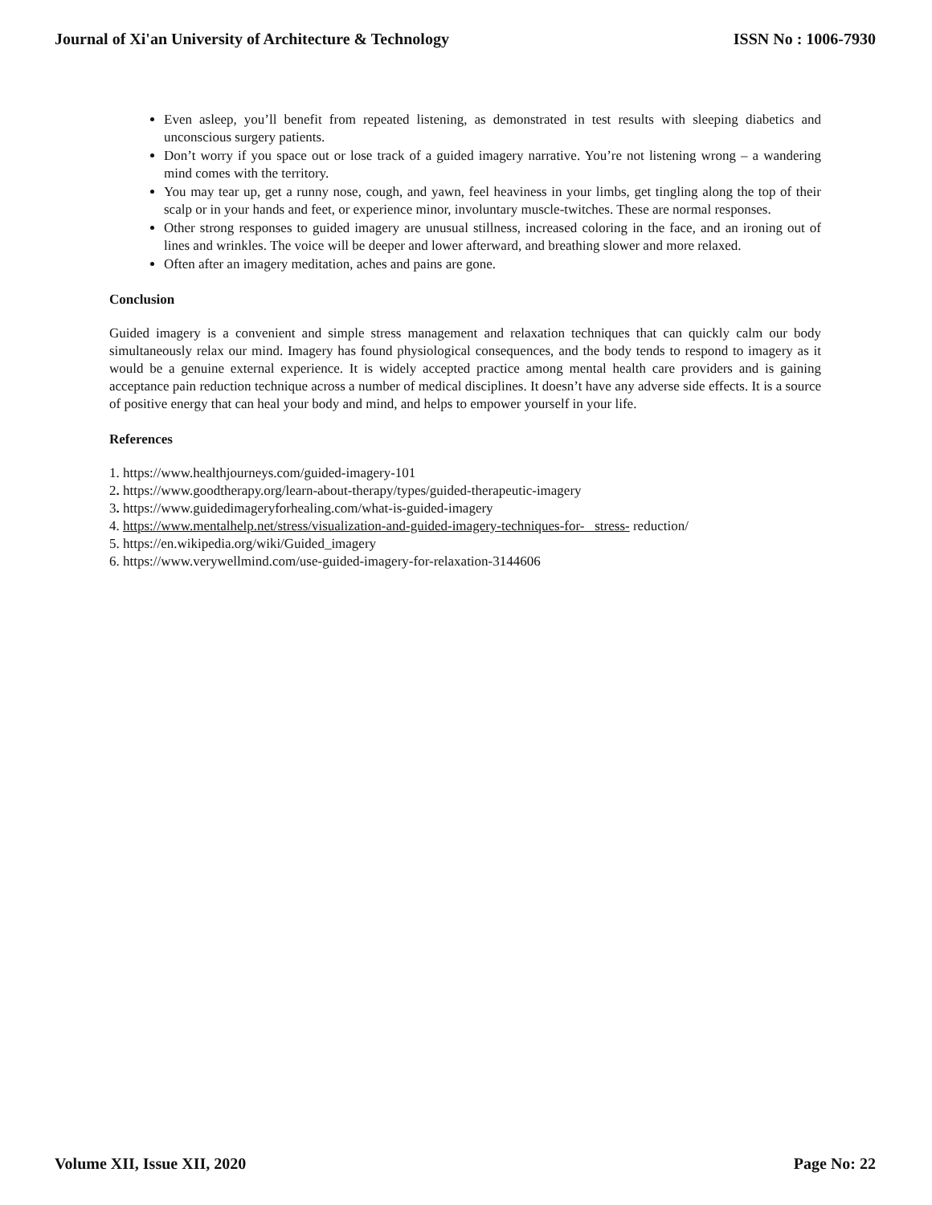Journal of Xi'an University of Architecture & Technology ISSN No : 1006-7930
Even asleep, you’ll benefit from repeated listening, as demonstrated in test results with sleeping diabetics and unconscious surgery patients.
Don’t worry if you space out or lose track of a guided imagery narrative. You’re not listening wrong – a wandering mind comes with the territory.
You may tear up, get a runny nose, cough, and yawn, feel heaviness in your limbs, get tingling along the top of their scalp or in your hands and feet, or experience minor, involuntary muscle-twitches. These are normal responses.
Other strong responses to guided imagery are unusual stillness, increased coloring in the face, and an ironing out of lines and wrinkles. The voice will be deeper and lower afterward, and breathing slower and more relaxed.
Often after an imagery meditation, aches and pains are gone.
Conclusion
Guided imagery is a convenient and simple stress management and relaxation techniques that can quickly calm our body simultaneously relax our mind. Imagery has found physiological consequences, and the body tends to respond to imagery as it would be a genuine external experience. It is widely accepted practice among mental health care providers and is gaining acceptance pain reduction technique across a number of medical disciplines. It doesn’t have any adverse side effects. It is a source of positive energy that can heal your body and mind, and helps to empower yourself in your life.
References
1. https://www.healthjourneys.com/guided-imagery-101
2. https://www.goodtherapy.org/learn-about-therapy/types/guided-therapeutic-imagery
3. https://www.guidedimageryforhealing.com/what-is-guided-imagery
4. https://www.mentalhelp.net/stress/visualization-and-guided-imagery-techniques-for- stress- reduction/
5. https://en.wikipedia.org/wiki/Guided_imagery
6. https://www.verywellmind.com/use-guided-imagery-for-relaxation-3144606
Volume XII, Issue XII, 2020 Page No: 22